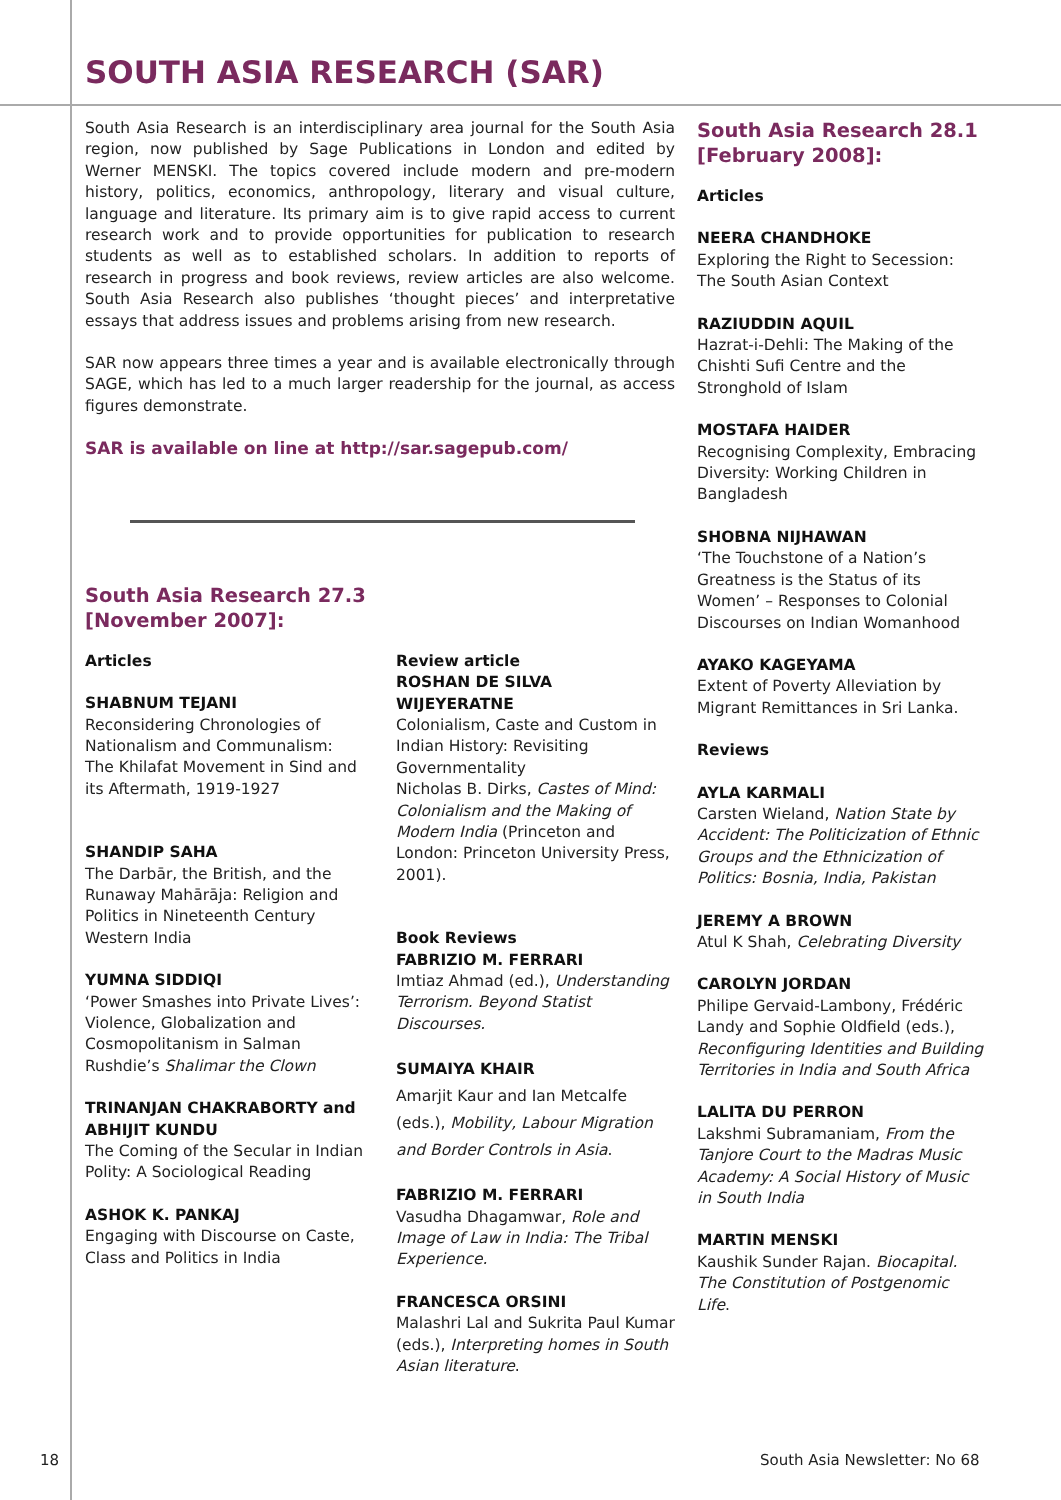SOUTH ASIA RESEARCH (SAR)
South Asia Research is an interdisciplinary area journal for the South Asia region, now published by Sage Publications in London and edited by Werner MENSKI. The topics covered include modern and pre-modern history, politics, economics, anthropology, literary and visual culture, language and literature. Its primary aim is to give rapid access to current research work and to provide opportunities for publication to research students as well as to established scholars. In addition to reports of research in progress and book reviews, review articles are also welcome. South Asia Research also publishes ‘thought pieces’ and interpretative essays that address issues and problems arising from new research.
SAR now appears three times a year and is available electronically through SAGE, which has led to a much larger readership for the journal, as access figures demonstrate.
SAR is available on line at http://sar.sagepub.com/
South Asia Research 27.3
[November 2007]:
Articles
SHABNUM TEJANI
Reconsidering Chronologies of Nationalism and Communalism: The Khilafat Movement in Sind and its Aftermath, 1919-1927
SHANDIP SAHA
The Darbār, the British, and the Runaway Mahārāja: Religion and Politics in Nineteenth Century Western India
YUMNA SIDDIQI
‘Power Smashes into Private Lives’: Violence, Globalization and Cosmopolitanism in Salman Rushdie’s Shalimar the Clown
TRINANJAN CHAKRABORTY and ABHIJIT KUNDU
The Coming of the Secular in Indian Polity: A Sociological Reading
ASHOK K. PANKAJ
Engaging with Discourse on Caste, Class and Politics in India
Review article
ROSHAN DE SILVA WIJEYERATNE
Colonialism, Caste and Custom in Indian History: Revisiting Governmentality
Nicholas B. Dirks, Castes of Mind: Colonialism and the Making of Modern India (Princeton and London: Princeton University Press, 2001).
Book Reviews
FABRIZIO M. FERRARI
Imtiaz Ahmad (ed.), Understanding Terrorism. Beyond Statist Discourses.
SUMAIYA KHAIR
Amarjit Kaur and Ian Metcalfe (eds.), Mobility, Labour Migration and Border Controls in Asia.
FABRIZIO M. FERRARI
Vasudha Dhagamwar, Role and Image of Law in India: The Tribal Experience.
FRANCESCA ORSINI
Malashri Lal and Sukrita Paul Kumar (eds.), Interpreting homes in South Asian literature.
South Asia Research 28.1
[February 2008]:
Articles
NEERA CHANDHOKE
Exploring the Right to Secession: The South Asian Context
RAZIUDDIN AQUIL
Hazrat-i-Dehli: The Making of the Chishti Sufi Centre and the Stronghold of Islam
MOSTAFA HAIDER
Recognising Complexity, Embracing Diversity: Working Children in Bangladesh
SHOBNA NIJHAWAN
‘The Touchstone of a Nation’s Greatness is the Status of its Women’ – Responses to Colonial Discourses on Indian Womanhood
AYAKO KAGEYAMA
Extent of Poverty Alleviation by Migrant Remittances in Sri Lanka.
Reviews
AYLA KARMALI
Carsten Wieland, Nation State by Accident: The Politicization of Ethnic Groups and the Ethnicization of Politics: Bosnia, India, Pakistan
JEREMY A BROWN
Atul K Shah, Celebrating Diversity
CAROLYN JORDAN
Philipe Gervaid-Lambony, Frédéric Landy and Sophie Oldfield (eds.), Reconfiguring Identities and Building Territories in India and South Africa
LALITA DU PERRON
Lakshmi Subramaniam, From the Tanjore Court to the Madras Music Academy: A Social History of Music in South India
MARTIN MENSKI
Kaushik Sunder Rajan. Biocapital. The Constitution of Postgenomic Life.
18 South Asia Newsletter: No 68